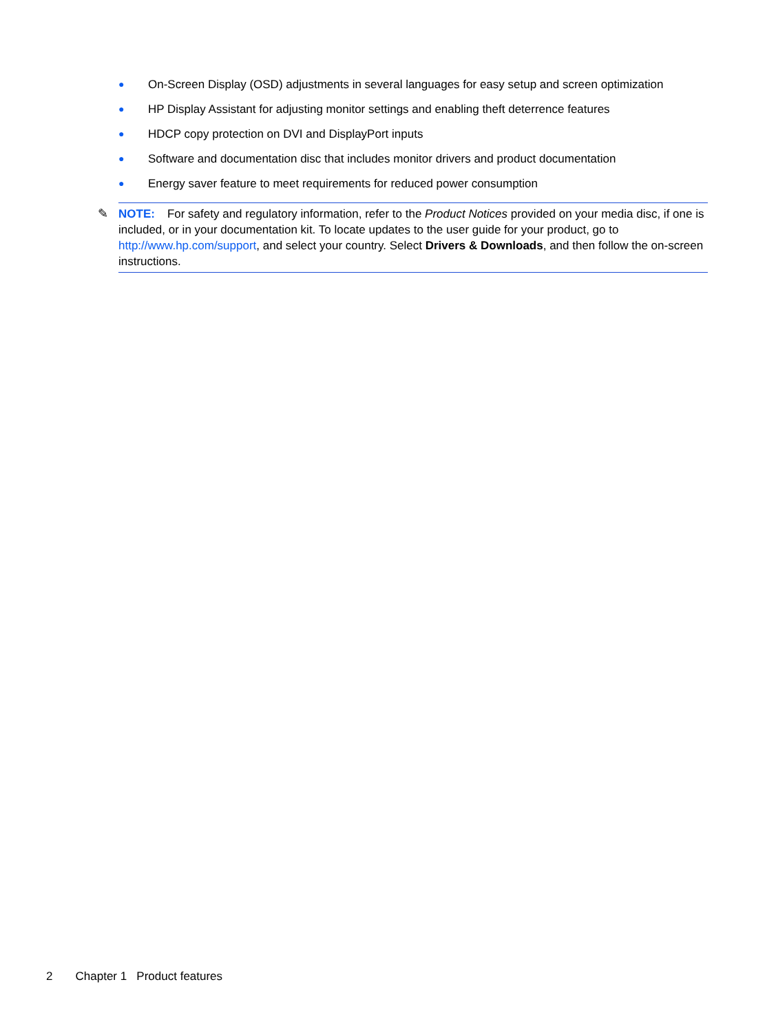● On-Screen Display (OSD) adjustments in several languages for easy setup and screen optimization
● HP Display Assistant for adjusting monitor settings and enabling theft deterrence features
● HDCP copy protection on DVI and DisplayPort inputs
● Software and documentation disc that includes monitor drivers and product documentation
● Energy saver feature to meet requirements for reduced power consumption
✎ NOTE: For safety and regulatory information, refer to the Product Notices provided on your media disc, if one is included, or in your documentation kit. To locate updates to the user guide for your product, go to http://www.hp.com/support, and select your country. Select Drivers & Downloads, and then follow the on-screen instructions.
2 Chapter 1 Product features